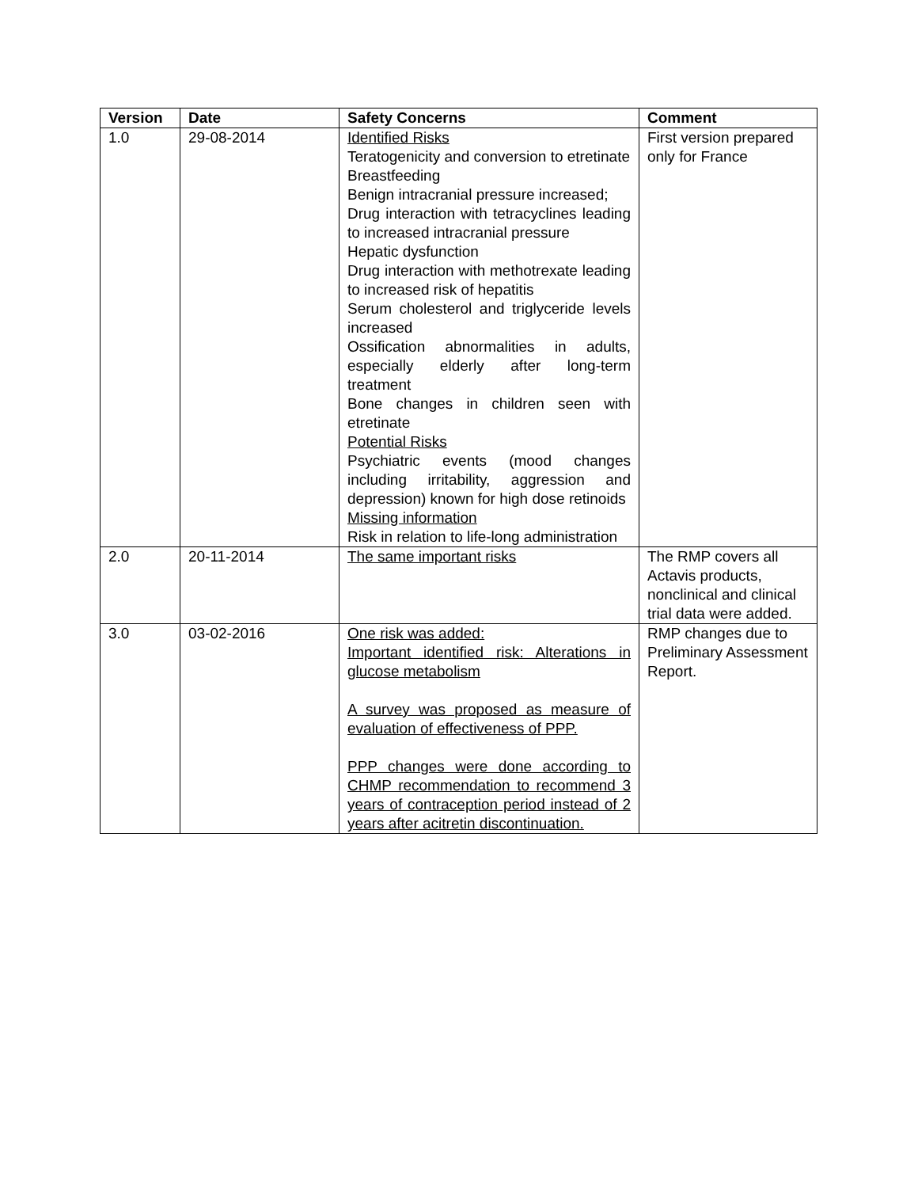| Version | Date | Safety Concerns | Comment |
| --- | --- | --- | --- |
| 1.0 | 29-08-2014 | Identified Risks Teratogenicity and conversion to etretinate Breastfeeding Benign intracranial pressure increased; Drug interaction with tetracyclines leading to increased intracranial pressure Hepatic dysfunction Drug interaction with methotrexate leading to increased risk of hepatitis Serum cholesterol and triglyceride levels increased Ossification abnormalities in adults, especially elderly after long-term treatment Bone changes in children seen with etretinate Potential Risks Psychiatric events (mood changes including irritability, aggression and depression) known for high dose retinoids Missing information Risk in relation to life-long administration | First version prepared only for France |
| 2.0 | 20-11-2014 | The same important risks | The RMP covers all Actavis products, nonclinical and clinical trial data were added. |
| 3.0 | 03-02-2016 | One risk was added: Important identified risk: Alterations in glucose metabolism A survey was proposed as measure of evaluation of effectiveness of PPP. PPP changes were done according to CHMP recommendation to recommend 3 years of contraception period instead of 2 years after acitretin discontinuation. | RMP changes due to Preliminary Assessment Report. |